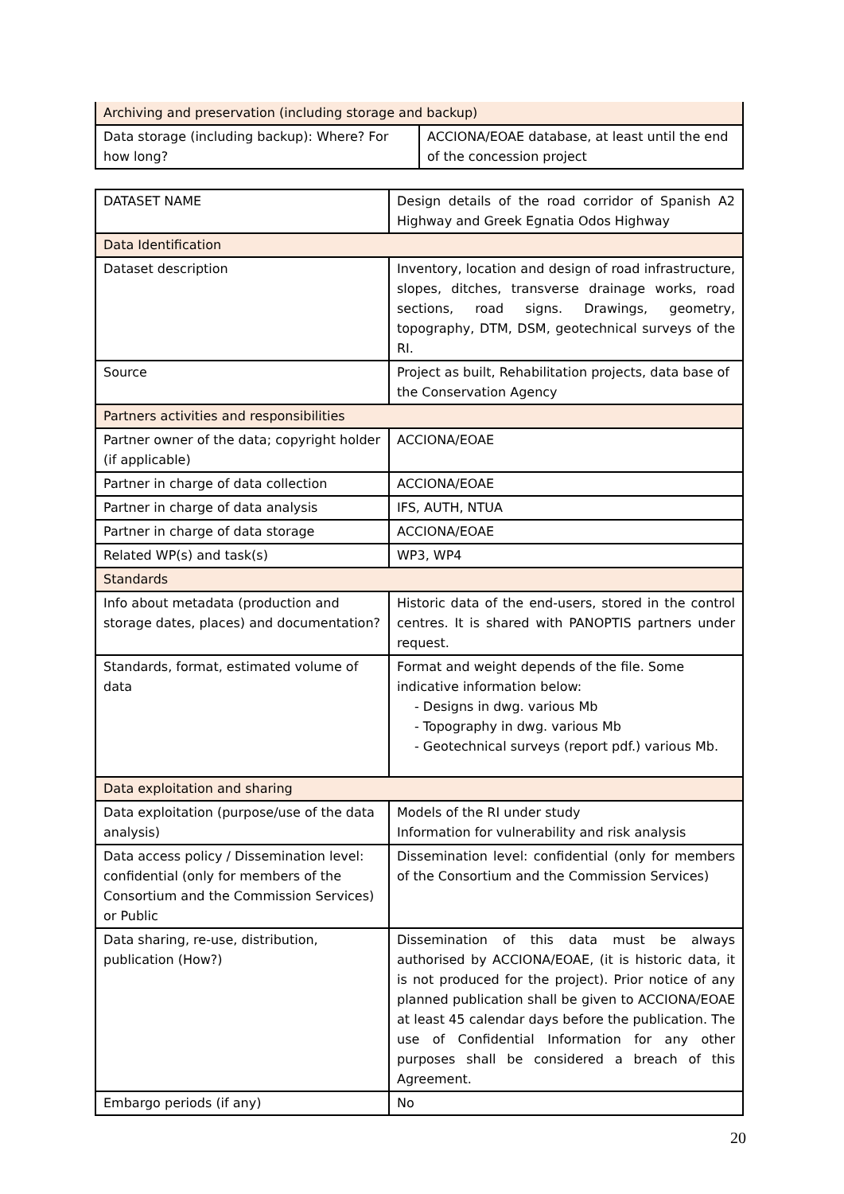| Archiving and preservation (including storage and backup) | |
| Data storage (including backup): Where? For how long? | ACCIONA/EOAE database, at least until the end of the concession project |
| DATASET NAME | Design details of the road corridor of Spanish A2 Highway and Greek Egnatia Odos Highway |
| Data Identification | |
| Dataset description | Inventory, location and design of road infrastructure, slopes, ditches, transverse drainage works, road sections, road signs. Drawings, geometry, topography, DTM, DSM, geotechnical surveys of the RI. |
| Source | Project as built, Rehabilitation projects, data base of the Conservation Agency |
| Partners activities and responsibilities | |
| Partner owner of the data; copyright holder (if applicable) | ACCIONA/EOAE |
| Partner in charge of data collection | ACCIONA/EOAE |
| Partner in charge of data analysis | IFS, AUTH, NTUA |
| Partner in charge of data storage | ACCIONA/EOAE |
| Related WP(s) and task(s) | WP3, WP4 |
| Standards | |
| Info about metadata (production and storage dates, places) and documentation? | Historic data of the end-users, stored in the control centres. It is shared with PANOPTIS partners under request. |
| Standards, format, estimated volume of data | Format and weight depends of the file. Some indicative information below: - Designs in dwg. various Mb - Topography in dwg. various Mb - Geotechnical surveys (report pdf.) various Mb. |
| Data exploitation and sharing | |
| Data exploitation (purpose/use of the data analysis) | Models of the RI under study Information for vulnerability and risk analysis |
| Data access policy / Dissemination level: confidential (only for members of the Consortium and the Commission Services) or Public | Dissemination level: confidential (only for members of the Consortium and the Commission Services) |
| Data sharing, re-use, distribution, publication (How?) | Dissemination of this data must be always authorised by ACCIONA/EOAE, (it is historic data, it is not produced for the project). Prior notice of any planned publication shall be given to ACCIONA/EOAE at least 45 calendar days before the publication. The use of Confidential Information for any other purposes shall be considered a breach of this Agreement. |
| Embargo periods (if any) | No |
20